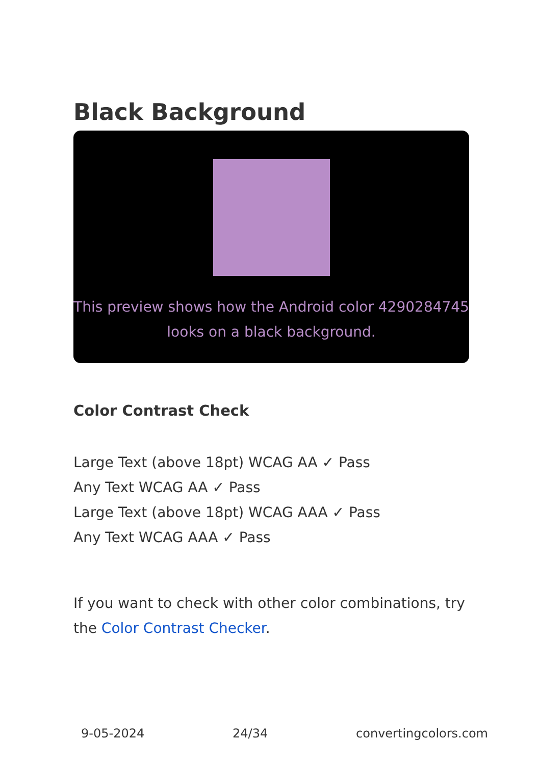Black Background
This preview shows how the Android color 4290284745 looks on a black background.
Color Contrast Check
Large Text (above 18pt) WCAG AA ✓ Pass
Any Text WCAG AA ✓ Pass
Large Text (above 18pt) WCAG AAA ✓ Pass
Any Text WCAG AAA ✓ Pass
If you want to check with other color combinations, try the Color Contrast Checker.
9-05-2024 24/34 convertingcolors.com